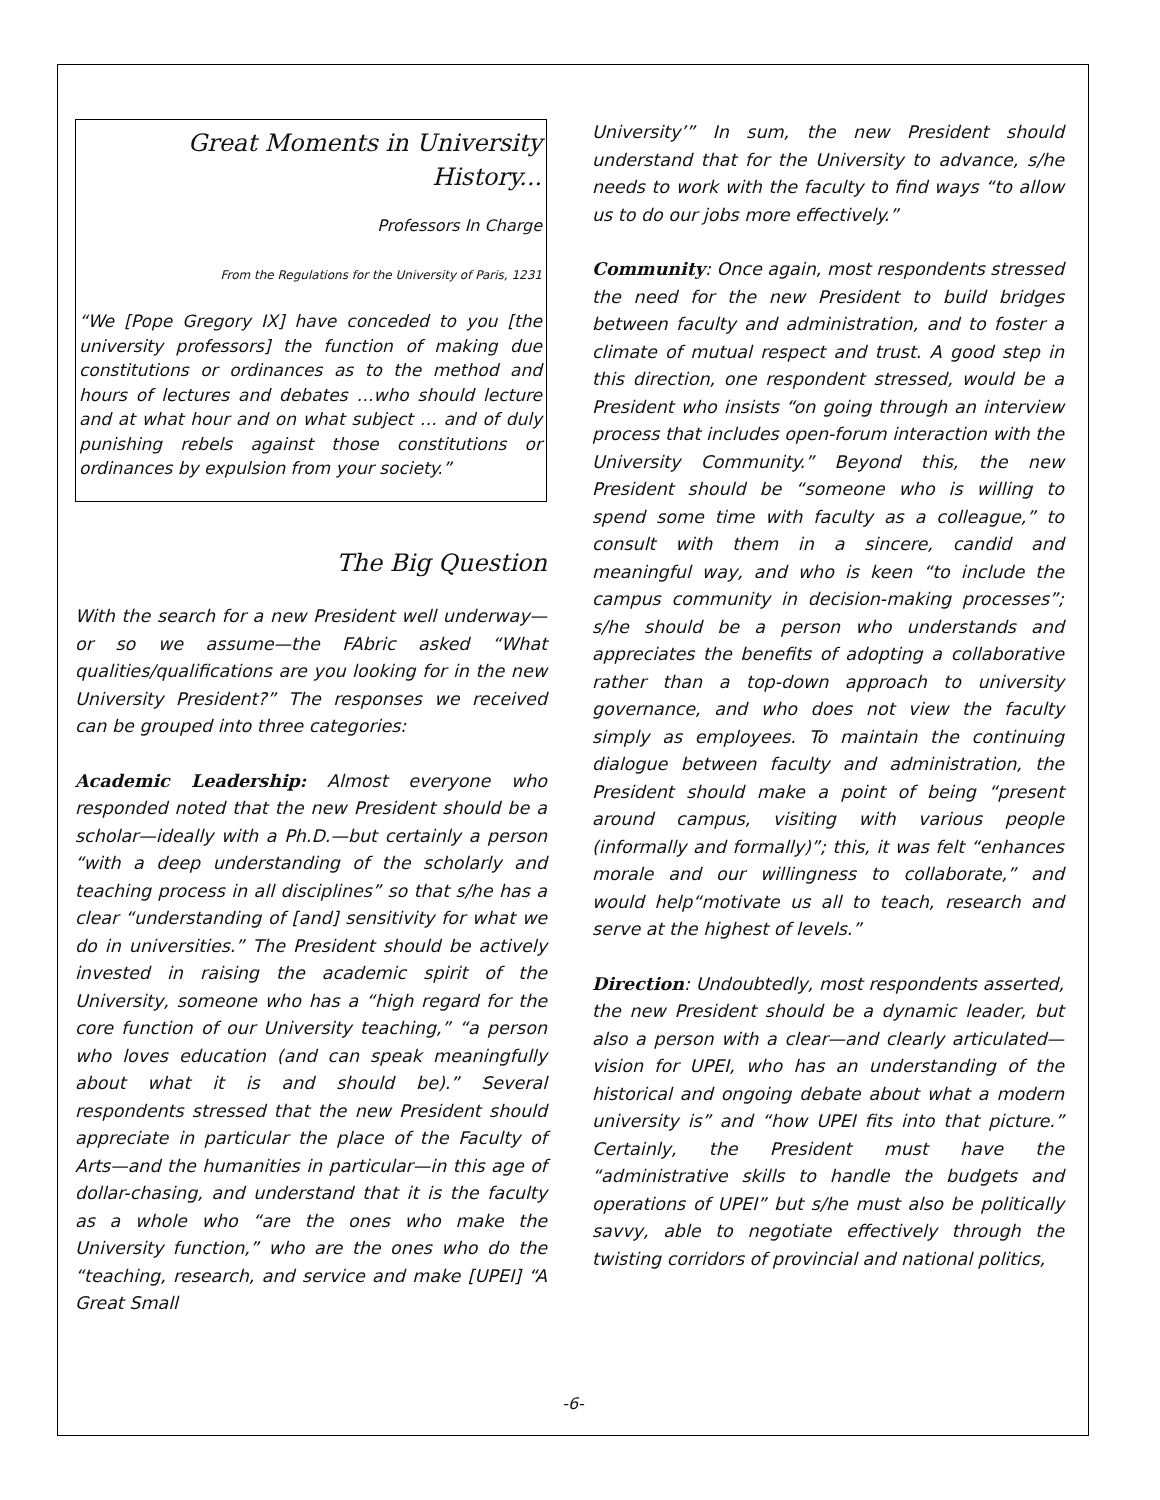Great Moments in University History...
Professors In Charge
From the Regulations for the University of Paris, 1231
“We [Pope Gregory IX] have conceded to you [the university professors] the function of making due constitutions or ordinances as to the method and hours of lectures and debates …who should lecture and at what hour and on what subject … and of duly punishing rebels against those constitutions or ordinances by expulsion from your society.”
The Big Question
With the search for a new President well underway—or so we assume—the FAbric asked “What qualities/qualifications are you looking for in the new University President?” The responses we received can be grouped into three categories:
Academic Leadership: Almost everyone who responded noted that the new President should be a scholar—ideally with a Ph.D.—but certainly a person “with a deep understanding of the scholarly and teaching process in all disciplines” so that s/he has a clear “understanding of [and] sensitivity for what we do in universities.” The President should be actively invested in raising the academic spirit of the University, someone who has a “high regard for the core function of our University teaching,” “a person who loves education (and can speak meaningfully about what it is and should be).” Several respondents stressed that the new President should appreciate in particular the place of the Faculty of Arts—and the humanities in particular—in this age of dollar-chasing, and understand that it is the faculty as a whole who “are the ones who make the University function,” who are the ones who do the “teaching, research, and service and make [UPEI] “A Great Small
University’” In sum, the new President should understand that for the University to advance, s/he needs to work with the faculty to find ways “to allow us to do our jobs more effectively.”
Community: Once again, most respondents stressed the need for the new President to build bridges between faculty and administration, and to foster a climate of mutual respect and trust. A good step in this direction, one respondent stressed, would be a President who insists “on going through an interview process that includes open-forum interaction with the University Community.” Beyond this, the new President should be “someone who is willing to spend some time with faculty as a colleague,” to consult with them in a sincere, candid and meaningful way, and who is keen “to include the campus community in decision-making processes”; s/he should be a person who understands and appreciates the benefits of adopting a collaborative rather than a top-down approach to university governance, and who does not view the faculty simply as employees. To maintain the continuing dialogue between faculty and administration, the President should make a point of being “present around campus, visiting with various people (informally and formally)”; this, it was felt “enhances morale and our willingness to collaborate,” and would help“motivate us all to teach, research and serve at the highest of levels.”
Direction: Undoubtedly, most respondents asserted, the new President should be a dynamic leader, but also a person with a clear—and clearly articulated—vision for UPEI, who has an understanding of the historical and ongoing debate about what a modern university is” and “how UPEI fits into that picture.” Certainly, the President must have the “administrative skills to handle the budgets and operations of UPEI” but s/he must also be politically savvy, able to negotiate effectively through the twisting corridors of provincial and national politics,
-6-